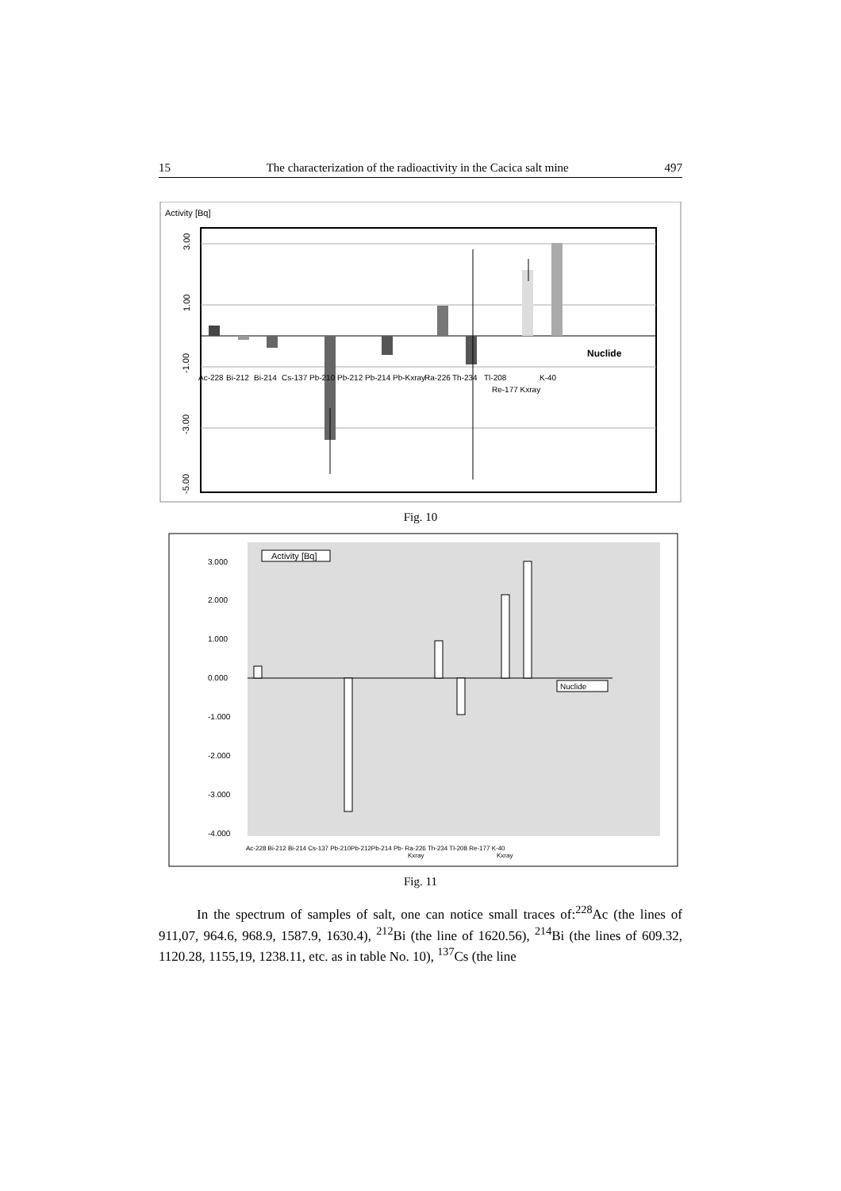15 The characterization of the radioactivity in the Cacica salt mine 497
Activity [Bq]
3.00
1.00
-1.00
-3.00
-5.00
Ac-228
Bi-212
Bi-214
Cs-137
Pb-210
Pb-212
Pb-214
Pb-Kxray
Ra-226
Th-234
Tl-208
Re-177 Kxray
K-40
Nuclide
Fig. 10
3.000
2.000
1.000
0.000
-1.000
-2.000
-3.000
-4.000
Activity [Bq]
Nuclide
Ac-228 Bi-212 Bi-214 Cs-137 Pb-210Pb-212Pb-214 Pb- Ra-226 Th-234 Tl-208 Re-177 K-40
Kxray
Kxray
Fig. 11
In the spectrum of samples of salt, one can notice small traces of:<sup>228</sup>Ac (the lines of 911,07, 964.6, 968.9, 1587.9, 1630.4), <sup>212</sup>Bi (the line of 1620.56), <sup>214</sup>Bi (the lines of 609.32, 1120.28, 1155,19, 1238.11, etc. as in table No. 10), <sup>137</sup>Cs (the line